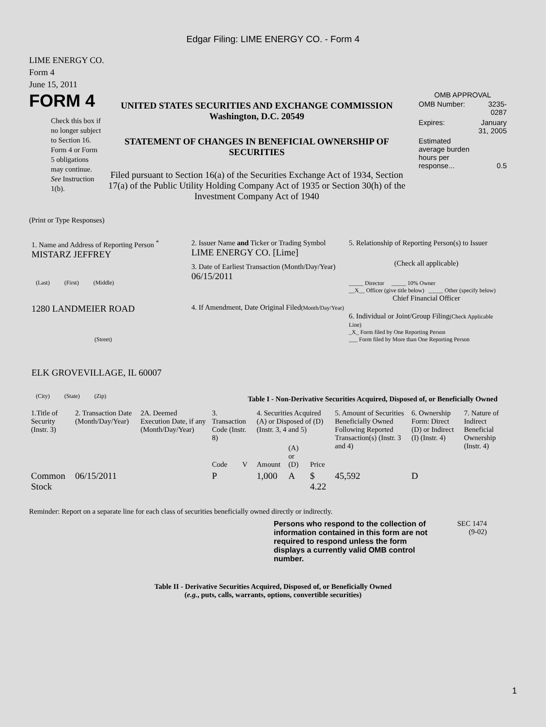Edgar Filing: LIME ENERGY CO. - Form 4
LIME ENERGY CO.
Form 4
June 15, 2011
FORM 4
Check this box if no longer subject to Section 16. Form 4 or Form 5 obligations may continue. See Instruction 1(b).
UNITED STATES SECURITIES AND EXCHANGE COMMISSION
Washington, D.C. 20549
STATEMENT OF CHANGES IN BENEFICIAL OWNERSHIP OF SECURITIES
Filed pursuant to Section 16(a) of the Securities Exchange Act of 1934, Section 17(a) of the Public Utility Holding Company Act of 1935 or Section 30(h) of the Investment Company Act of 1940
OMB APPROVAL
| OMB Number: | 3235-0287 |
| Expires: | January 31, 2005 |
| Estimated average burden hours per response... | 0.5 |
(Print or Type Responses)
1. Name and Address of Reporting Person <sup>*</sup>
MISTARZ JEFFREY
(Last) (First) (Middle)
1280 LANDMEIER ROAD
(Street)
ELK GROVEVILLAGE, IL 60007
(City) (State) (Zip)
2. Issuer Name and Ticker or Trading Symbol
LIME ENERGY CO. [Lime]
3. Date of Earliest Transaction (Month/Day/Year)
06/15/2011
4. If Amendment, Date Original Filed(Month/Day/Year)
5. Relationship of Reporting Person(s) to Issuer
(Check all applicable)
_____ Director _____ 10% Owner
__X__ Officer (give title below) _____ Other (specify below)
Chief Financial Officer
6. Individual or Joint/Group Filing(Check Applicable Line)
_X_ Form filed by One Reporting Person
___ Form filed by More than One Reporting Person
Table I - Non-Derivative Securities Acquired, Disposed of, or Beneficially Owned
| 1.Title of Security (Instr. 3) | 2. Transaction Date (Month/Day/Year) | 2A. Deemed Execution Date, if any (Month/Day/Year) | 3. Transaction Code (Instr. 8) | | 4. Securities Acquired (A) or Disposed of (D) (Instr. 3, 4 and 5) | | | 5. Amount of Securities Beneficially Owned Following Reported Transaction(s) (Instr. 3 and 4) | 6. Ownership Form: Direct (D) or Indirect (I) (Instr. 4) | 7. Nature of Indirect Beneficial Ownership (Instr. 4) |
| --- | --- | --- | --- | --- | --- | --- | --- | --- | --- | --- |
| | | | Code | V | Amount | (A) or (D) | Price | | | |
| Common Stock | 06/15/2011 | | P | | 1,000 | A | $ 4.22 | 45,592 | D | |
Reminder: Report on a separate line for each class of securities beneficially owned directly or indirectly.
Persons who respond to the collection of information contained in this form are not required to respond unless the form displays a currently valid OMB control number.
SEC 1474
(9-02)
Table II - Derivative Securities Acquired, Disposed of, or Beneficially Owned
(e.g., puts, calls, warrants, options, convertible securities)
1